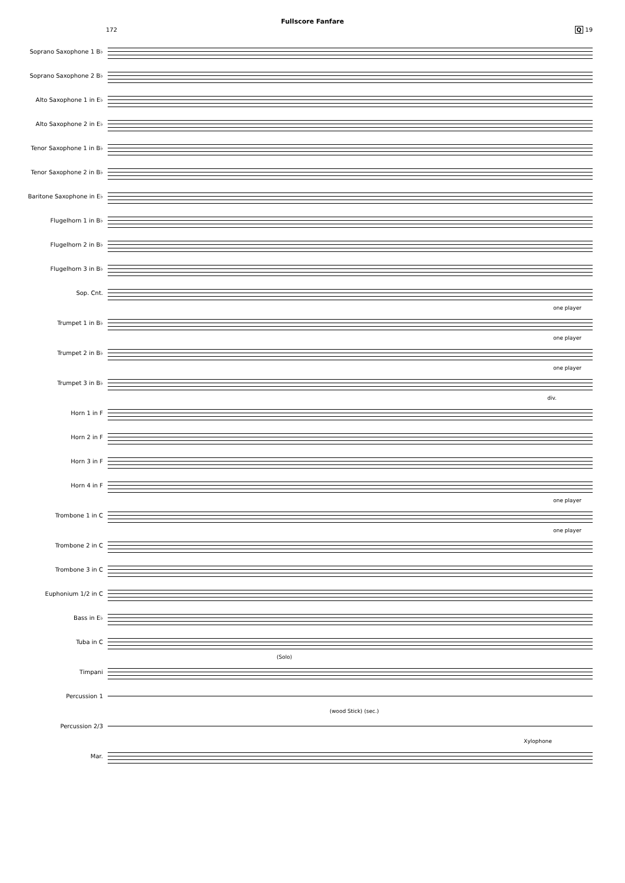Fullscore Fanfare
172 Q 19
Soprano Saxophone 1 B♭
Soprano Saxophone 2 B♭
Alto Saxophone 1 in E♭
Alto Saxophone 2 in E♭
Tenor Saxophone 1 in B♭
Tenor Saxophone 2 in B♭
Baritone Saxophone in E♭
Flugelhorn 1 in B♭
Flugelhorn 2 in B♭
Flugelhorn 3 in B♭
Sop. Cnt.
one player
Trumpet 1 in B♭
one player
Trumpet 2 in B♭
one player
Trumpet 3 in B♭
div.
Horn 1 in F
Horn 2 in F
Horn 3 in F
Horn 4 in F
one player
Trombone 1 in C
one player
Trombone 2 in C
Trombone 3 in C
Euphonium 1/2 in C
Bass in E♭
Tuba in C
(Solo)
Timpani
Percussion 1
(wood Stick) (sec.)
Percussion 2/3
Xylophone
Mar.